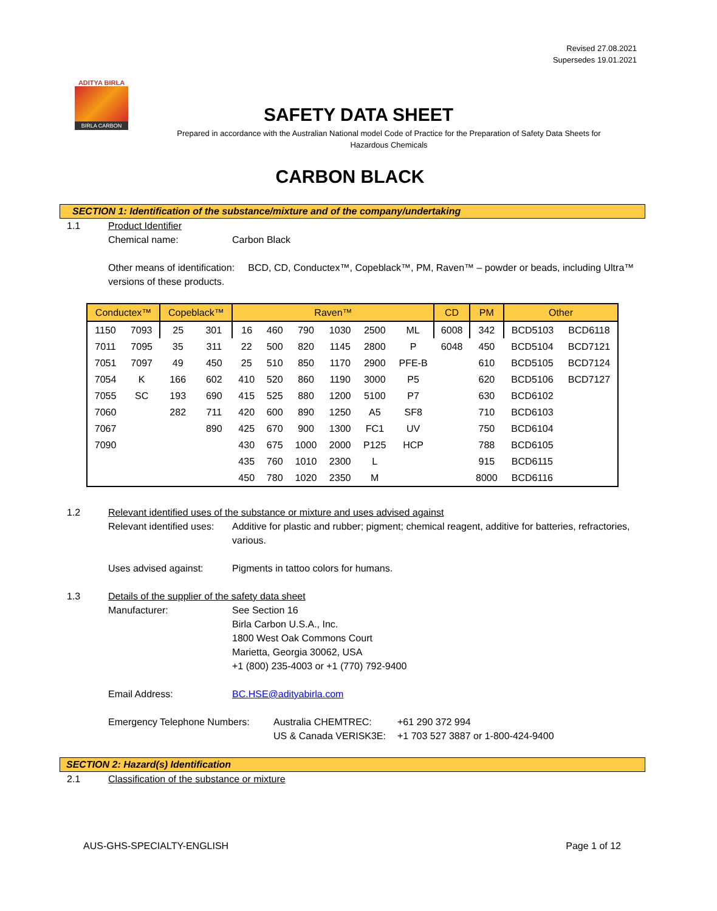Revised 27.08.2021
Supersedes 19.01.2021
ADITYA BIRLA
BIRLA CARBON
SAFETY DATA SHEET
Prepared in accordance with the Australian National model Code of Practice for the Preparation of Safety Data Sheets for Hazardous Chemicals
CARBON BLACK
SECTION 1: Identification of the substance/mixture and of the company/undertaking
1.1 Product Identifier
Chemical name: Carbon Black
Other means of identification: BCD, CD, Conductex™, Copeblack™, PM, Raven™ – powder or beads, including Ultra™ versions of these products.
| Conductex™ | | Copeblack™ | | Raven™ | | | | | | CD | PM | Other | |
| --- | --- | --- | --- | --- | --- | --- | --- | --- | --- | --- | --- | --- | --- |
| 1150 | 7093 | 25 | 301 | 16 | 460 | 790 | 1030 | 2500 | ML | 6008 | 342 | BCD5103 | BCD6118 |
| 7011 | 7095 | 35 | 311 | 22 | 500 | 820 | 1145 | 2800 | P | 6048 | 450 | BCD5104 | BCD7121 |
| 7051 | 7097 | 49 | 450 | 25 | 510 | 850 | 1170 | 2900 | PFE-B | | 610 | BCD5105 | BCD7124 |
| 7054 | K | 166 | 602 | 410 | 520 | 860 | 1190 | 3000 | P5 | | 620 | BCD5106 | BCD7127 |
| 7055 | SC | 193 | 690 | 415 | 525 | 880 | 1200 | 5100 | P7 | | 630 | BCD6102 | |
| 7060 | | 282 | 711 | 420 | 600 | 890 | 1250 | A5 | SF8 | | 710 | BCD6103 | |
| 7067 | | | 890 | 425 | 670 | 900 | 1300 | FC1 | UV | | 750 | BCD6104 | |
| 7090 | | | | 430 | 675 | 1000 | 2000 | P125 | HCP | | 788 | BCD6105 | |
| | | | | 435 | 760 | 1010 | 2300 | L | | | 915 | BCD6115 | |
| | | | | 450 | 780 | 1020 | 2350 | M | | | 8000 | BCD6116 | |
1.2 Relevant identified uses of the substance or mixture and uses advised against
Relevant identified uses: Additive for plastic and rubber; pigment; chemical reagent, additive for batteries, refractories, various.
Uses advised against: Pigments in tattoo colors for humans.
1.3 Details of the supplier of the safety data sheet
Manufacturer: See Section 16
Birla Carbon U.S.A., Inc.
1800 West Oak Commons Court
Marietta, Georgia 30062, USA
+1 (800) 235-4003 or +1 (770) 792-9400
Email Address: BC.HSE@adityabirla.com
Emergency Telephone Numbers: Australia CHEMTREC:
US & Canada VERISK3E: +61 290 372 994
+1 703 527 3887 or 1-800-424-9400
SECTION 2: Hazard(s) Identification
2.1 Classification of the substance or mixture
AUS-GHS-SPECIALTY-ENGLISH Page 1 of 12